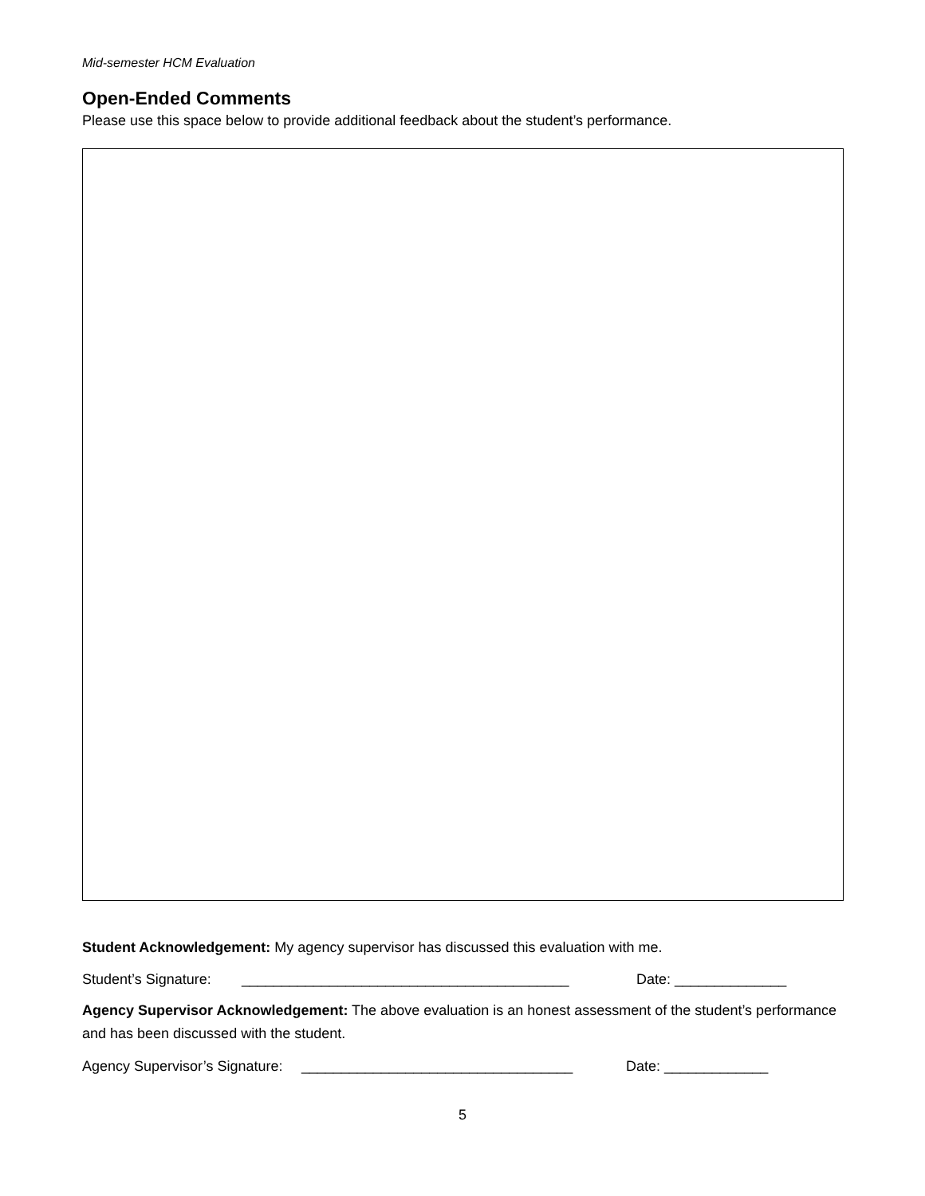Mid-semester HCM Evaluation
Open-Ended Comments
Please use this space below to provide additional feedback about the student’s performance.
Student Acknowledgement: My agency supervisor has discussed this evaluation with me.
Student’s Signature: _________________________________________ Date: ______________
Agency Supervisor Acknowledgement: The above evaluation is an honest assessment of the student’s performance and has been discussed with the student.
Agency Supervisor’s Signature: __________________________________ Date: _____________
5